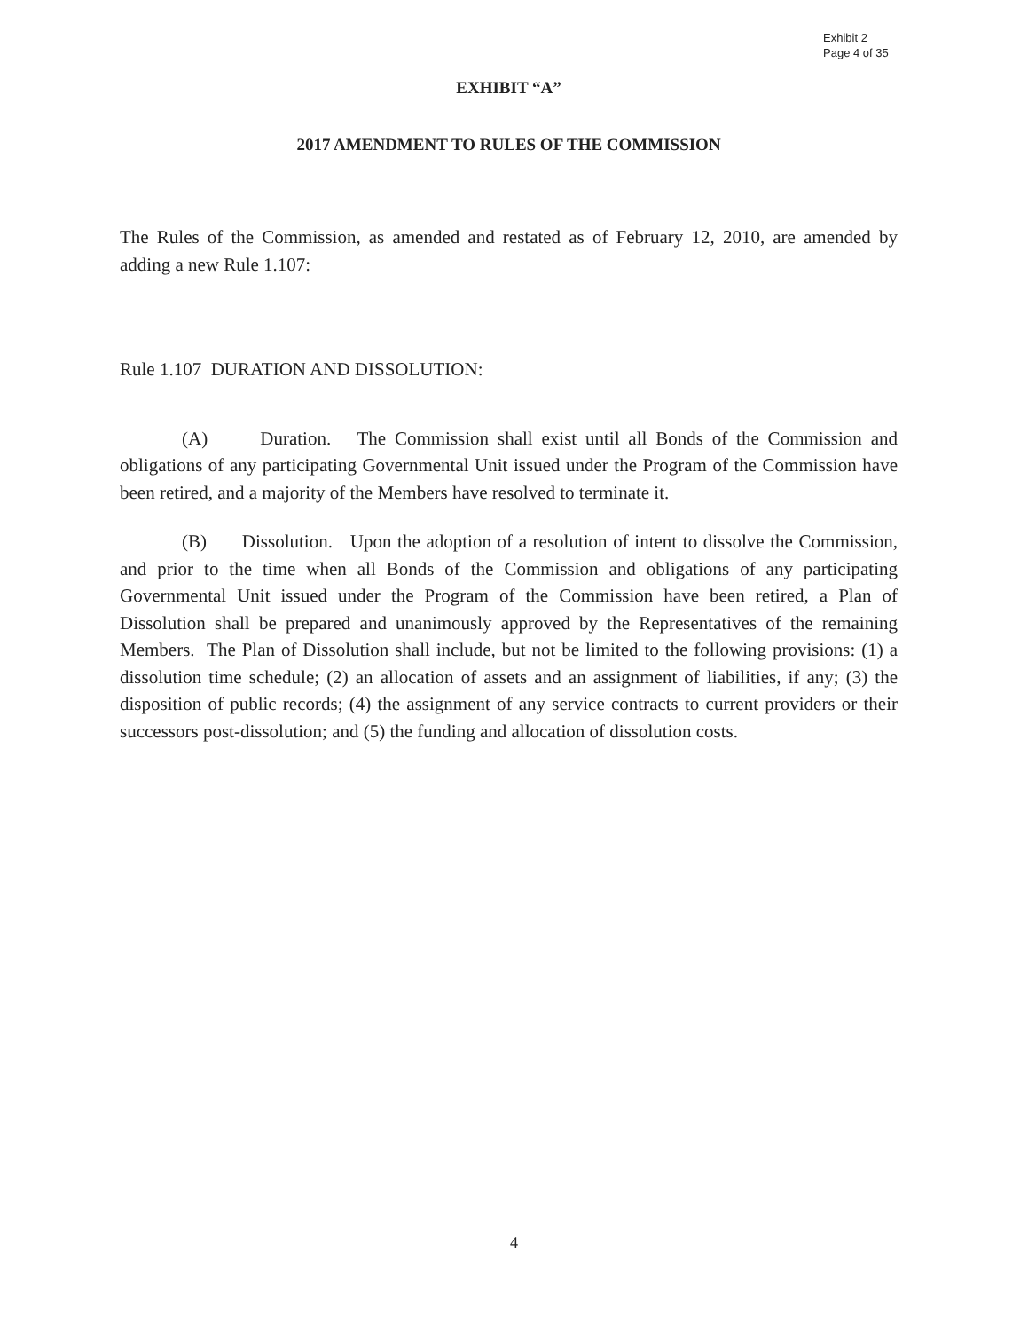Exhibit 2
Page 4 of 35
EXHIBIT “A”
2017 AMENDMENT TO RULES OF THE COMMISSION
The Rules of the Commission, as amended and restated as of February 12, 2010, are amended by adding a new Rule 1.107:
Rule 1.107 DURATION AND DISSOLUTION:
(A) Duration. The Commission shall exist until all Bonds of the Commission and obligations of any participating Governmental Unit issued under the Program of the Commission have been retired, and a majority of the Members have resolved to terminate it.
(B) Dissolution. Upon the adoption of a resolution of intent to dissolve the Commission, and prior to the time when all Bonds of the Commission and obligations of any participating Governmental Unit issued under the Program of the Commission have been retired, a Plan of Dissolution shall be prepared and unanimously approved by the Representatives of the remaining Members. The Plan of Dissolution shall include, but not be limited to the following provisions: (1) a dissolution time schedule; (2) an allocation of assets and an assignment of liabilities, if any; (3) the disposition of public records; (4) the assignment of any service contracts to current providers or their successors post-dissolution; and (5) the funding and allocation of dissolution costs.
4